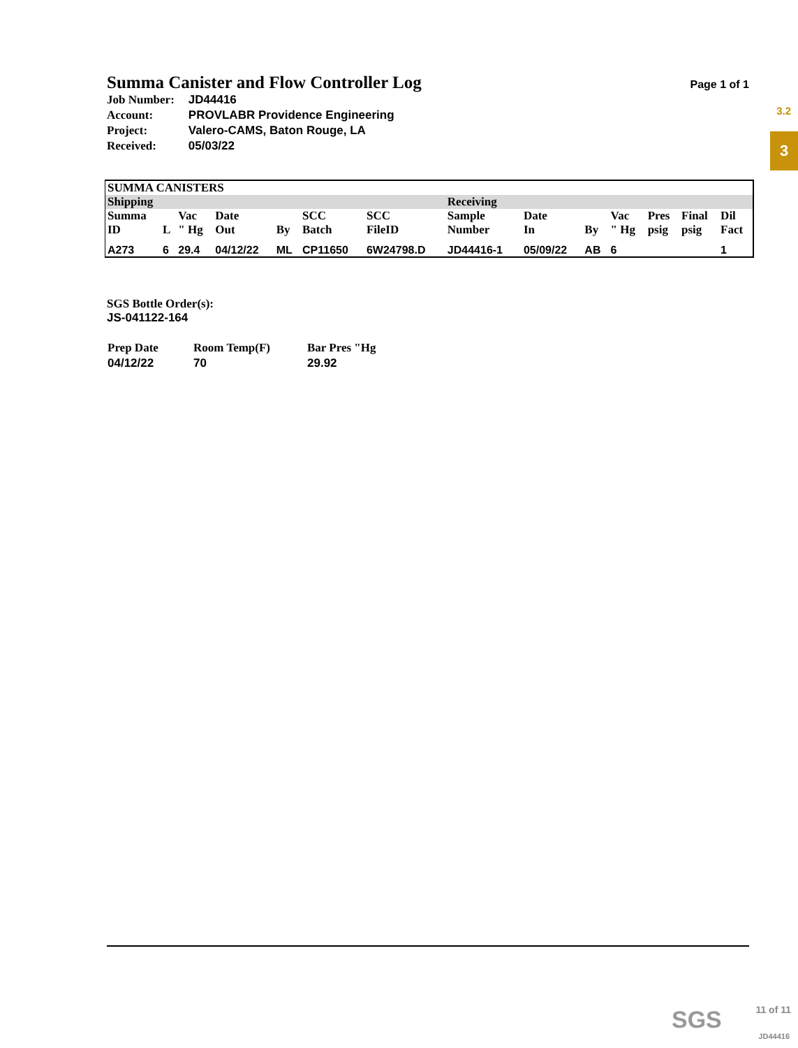3.2
3
Summa Canister and Flow Controller Log
Page 1 of 1
| Job Number: | JD44416 |
| Account: | PROVLABR Providence Engineering |
| Project: | Valero-CAMS, Baton Rouge, LA |
| Received: | 05/03/22 |
| SUMMA CANISTERS | | | | | | | | | | | | | |
| --- | --- | --- | --- | --- | --- | --- | --- | --- | --- | --- | --- | --- | --- |
| Shipping | | | | | | | Receiving | | | | | | |
| Summa ID | L | Vac " Hg | Date Out | By | SCC Batch | SCC FileID | Sample Number | Date In | By | Vac " Hg | Pres psig | Final psig | Dil Fact |
| A273 | 6 | 29.4 | 04/12/22 | ML | CP11650 | 6W24798.D | JD44416-1 | 05/09/22 | AB | 6 | | | 1 |
SGS Bottle Order(s):
JS-041122-164
| Prep Date | Room Temp(F) | Bar Pres "Hg |
| --- | --- | --- |
| 04/12/22 | 70 | 29.92 |
SGS 11 of 11
JD44416